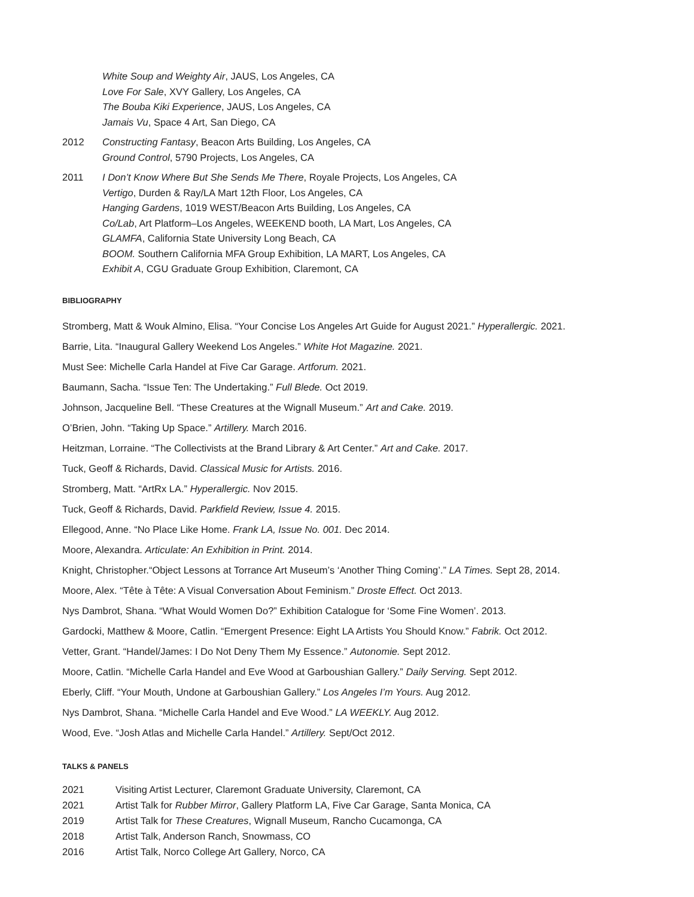White Soup and Weighty Air, JAUS, Los Angeles, CA
Love For Sale, XVY Gallery, Los Angeles, CA
The Bouba Kiki Experience, JAUS, Los Angeles, CA
Jamais Vu, Space 4 Art, San Diego, CA
2012 Constructing Fantasy, Beacon Arts Building, Los Angeles, CA
Ground Control, 5790 Projects, Los Angeles, CA
2011 I Don’t Know Where But She Sends Me There, Royale Projects, Los Angeles, CA
Vertigo, Durden & Ray/LA Mart 12th Floor, Los Angeles, CA
Hanging Gardens, 1019 WEST/Beacon Arts Building, Los Angeles, CA
Co/Lab, Art Platform–Los Angeles, WEEKEND booth, LA Mart, Los Angeles, CA
GLAMFA, California State University Long Beach, CA
BOOM. Southern California MFA Group Exhibition, LA MART, Los Angeles, CA
Exhibit A, CGU Graduate Group Exhibition, Claremont, CA
BIBLIOGRAPHY
Stromberg, Matt & Wouk Almino, Elisa. “Your Concise Los Angeles Art Guide for August 2021.” Hyperallergic. 2021.
Barrie, Lita. “Inaugural Gallery Weekend Los Angeles.” White Hot Magazine. 2021.
Must See: Michelle Carla Handel at Five Car Garage. Artforum. 2021.
Baumann, Sacha. “Issue Ten: The Undertaking.” Full Blede. Oct 2019.
Johnson, Jacqueline Bell. “These Creatures at the Wignall Museum.” Art and Cake. 2019.
O’Brien, John. “Taking Up Space.” Artillery. March 2016.
Heitzman, Lorraine. “The Collectivists at the Brand Library & Art Center.” Art and Cake. 2017.
Tuck, Geoff & Richards, David. Classical Music for Artists. 2016.
Stromberg, Matt. “ArtRx LA.” Hyperallergic. Nov 2015.
Tuck, Geoff & Richards, David. Parkfield Review, Issue 4. 2015.
Ellegood, Anne. “No Place Like Home. Frank LA, Issue No. 001. Dec 2014.
Moore, Alexandra. Articulate: An Exhibition in Print. 2014.
Knight, Christopher.“Object Lessons at Torrance Art Museum’s ‘Another Thing Coming’.” LA Times. Sept 28, 2014.
Moore, Alex. “Tête à Tête: A Visual Conversation About Feminism.” Droste Effect. Oct 2013.
Nys Dambrot, Shana. “What Would Women Do?” Exhibition Catalogue for ‘Some Fine Women’. 2013.
Gardocki, Matthew & Moore, Catlin. “Emergent Presence: Eight LA Artists You Should Know.” Fabrik. Oct 2012.
Vetter, Grant. “Handel/James: I Do Not Deny Them My Essence.” Autonomie. Sept 2012.
Moore, Catlin. “Michelle Carla Handel and Eve Wood at Garboushian Gallery.” Daily Serving. Sept 2012.
Eberly, Cliff. “Your Mouth, Undone at Garboushian Gallery.” Los Angeles I’m Yours. Aug 2012.
Nys Dambrot, Shana. “Michelle Carla Handel and Eve Wood.” LA WEEKLY. Aug 2012.
Wood, Eve. “Josh Atlas and Michelle Carla Handel.” Artillery. Sept/Oct 2012.
TALKS & PANELS
2021 Visiting Artist Lecturer, Claremont Graduate University, Claremont, CA
2021 Artist Talk for Rubber Mirror, Gallery Platform LA, Five Car Garage, Santa Monica, CA
2019 Artist Talk for These Creatures, Wignall Museum, Rancho Cucamonga, CA
2018 Artist Talk, Anderson Ranch, Snowmass, CO
2016 Artist Talk, Norco College Art Gallery, Norco, CA